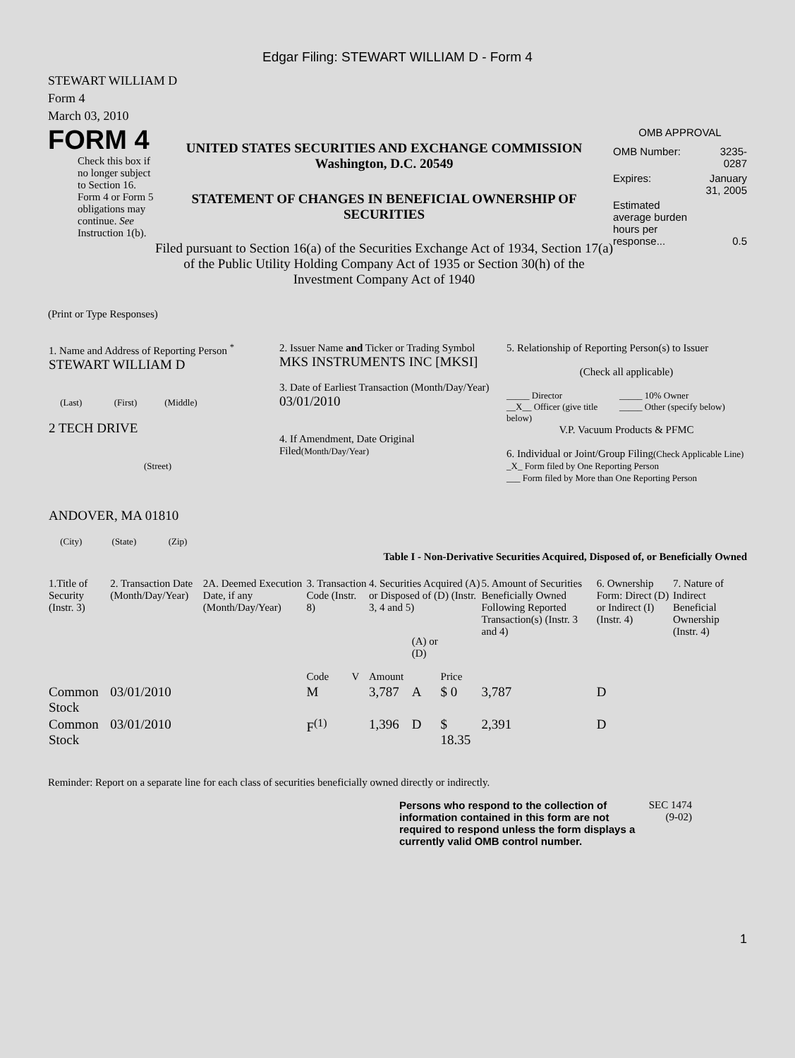Edgar Filing: STEWART WILLIAM D - Form 4
STEWART WILLIAM D
Form 4
March 03, 2010
FORM 4
Check this box if no longer subject to Section 16. Form 4 or Form 5 obligations may continue. See Instruction 1(b).
UNITED STATES SECURITIES AND EXCHANGE COMMISSION
Washington, D.C. 20549
STATEMENT OF CHANGES IN BENEFICIAL OWNERSHIP OF SECURITIES
Filed pursuant to Section 16(a) of the Securities Exchange Act of 1934, Section 17(a) of the Public Utility Holding Company Act of 1935 or Section 30(h) of the Investment Company Act of 1940
OMB APPROVAL
| OMB Number: | 3235-0287 |
| Expires: | January 31, 2005 |
| Estimated average burden hours per response... | 0.5 |
(Print or Type Responses)
| 1. Name and Address of Reporting Person <sup>*</sup> STEWART WILLIAM D (Last) (First) (Middle) 2 TECH DRIVE (Street) ANDOVER, MA 01810 (City) (State) (Zip) | 2. Issuer Name and Ticker or Trading Symbol MKS INSTRUMENTS INC [MKSI] 3. Date of Earliest Transaction (Month/Day/Year) 03/01/2010 4. If Amendment, Date Original Filed (Month/Day/Year) | 5. Relationship of Reporting Person(s) to Issuer (Check all applicable) _____ Director __X__ Officer (give title below) _____ 10% Owner _____ Other (specify below) V.P. Vacuum Products & PFMC 6. Individual or Joint/Group Filing (Check Applicable Line) _X_ Form filed by One Reporting Person ___ Form filed by More than One Reporting Person |
Table I - Non-Derivative Securities Acquired, Disposed of, or Beneficially Owned
| 1.Title of Security (Instr. 3) | 2. Transaction Date (Month/Day/Year) | 2A. Deemed Execution Date, if any (Month/Day/Year) | 3. Transaction Code (Instr. 8) | | 4. Securities Acquired (A) or Disposed of (D) (Instr. 3, 4 and 5) | | | 5. Amount of Securities Beneficially Owned Following Reported Transaction(s) (Instr. 3 and 4) | 6. Ownership Form: Direct (D) or Indirect (I) (Instr. 4) | 7. Nature of Indirect Beneficial Ownership (Instr. 4) |
| --- | --- | --- | --- | --- | --- | --- | --- | --- | --- | --- |
| | | | Code | V | Amount | (A) or (D) | Price | | | |
| Common Stock | 03/01/2010 | | M | | 3,787 | A | $ 0 | 3,787 | D | |
| Common Stock | 03/01/2010 | | F<sup>(1)</sup> | | 1,396 | D | $ 18.35 | 2,391 | D | |
Reminder: Report on a separate line for each class of securities beneficially owned directly or indirectly.
Persons who respond to the collection of information contained in this form are not required to respond unless the form displays a currently valid OMB control number.
SEC 1474 (9-02)
1